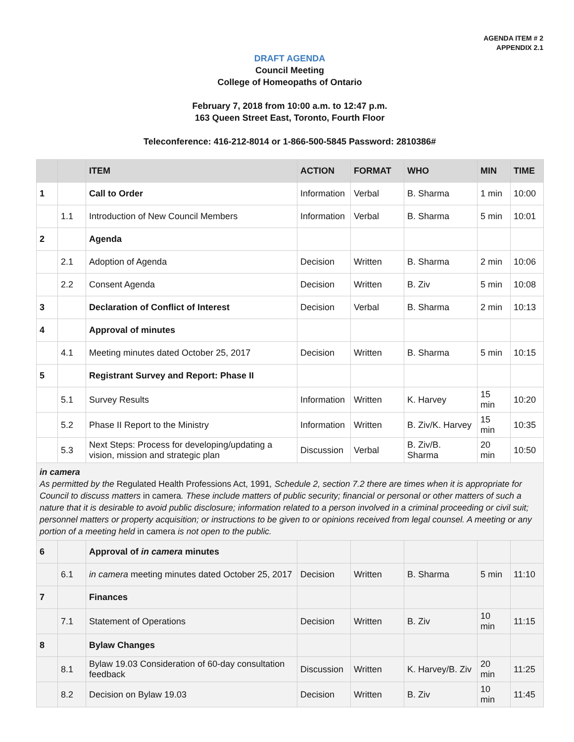AGENDA ITEM # 2
APPENDIX 2.1
DRAFT AGENDA
Council Meeting
College of Homeopaths of Ontario
February 7, 2018 from 10:00 a.m. to 12:47 p.m.
163 Queen Street East, Toronto, Fourth Floor
Teleconference: 416-212-8014 or 1-866-500-5845 Password: 2810386#
| | | ITEM | ACTION | FORMAT | WHO | MIN | TIME |
| --- | --- | --- | --- | --- | --- | --- | --- |
| 1 | | Call to Order | Information | Verbal | B. Sharma | 1 min | 10:00 |
| | 1.1 | Introduction of New Council Members | Information | Verbal | B. Sharma | 5 min | 10:01 |
| 2 | | Agenda | | | | | |
| | 2.1 | Adoption of Agenda | Decision | Written | B. Sharma | 2 min | 10:06 |
| | 2.2 | Consent Agenda | Decision | Written | B. Ziv | 5 min | 10:08 |
| 3 | | Declaration of Conflict of Interest | Decision | Verbal | B. Sharma | 2 min | 10:13 |
| 4 | | Approval of minutes | | | | | |
| | 4.1 | Meeting minutes dated October 25, 2017 | Decision | Written | B. Sharma | 5 min | 10:15 |
| 5 | | Registrant Survey and Report: Phase II | | | | | |
| | 5.1 | Survey Results | Information | Written | K. Harvey | 15 min | 10:20 |
| | 5.2 | Phase II Report to the Ministry | Information | Written | B. Ziv/K. Harvey | 15 min | 10:35 |
| | 5.3 | Next Steps: Process for developing/updating a vision, mission and strategic plan | Discussion | Verbal | B. Ziv/B. Sharma | 20 min | 10:50 |
| in camera As permitted by the Regulated Health Professions Act, 1991 , Schedule 2, section 7.2 there are times when it is appropriate for Council to discuss matters in camera . These include matters of public security; financial or personal or other matters of such a nature that it is desirable to avoid public disclosure; information related to a person involved in a criminal proceeding or civil suit; personnel matters or property acquisition; or instructions to be given to or opinions received from legal counsel. A meeting or any portion of a meeting held in camera is not open to the public. | | | | | | | |
| 6 | | Approval of in camera minutes | | | | | |
| | 6.1 | in camera meeting minutes dated October 25, 2017 | Decision | Written | B. Sharma | 5 min | 11:10 |
| 7 | | Finances | | | | | |
| | 7.1 | Statement of Operations | Decision | Written | B. Ziv | 10 min | 11:15 |
| 8 | | Bylaw Changes | | | | | |
| | 8.1 | Bylaw 19.03 Consideration of 60-day consultation feedback | Discussion | Written | K. Harvey/B. Ziv | 20 min | 11:25 |
| | 8.2 | Decision on Bylaw 19.03 | Decision | Written | B. Ziv | 10 min | 11:45 |